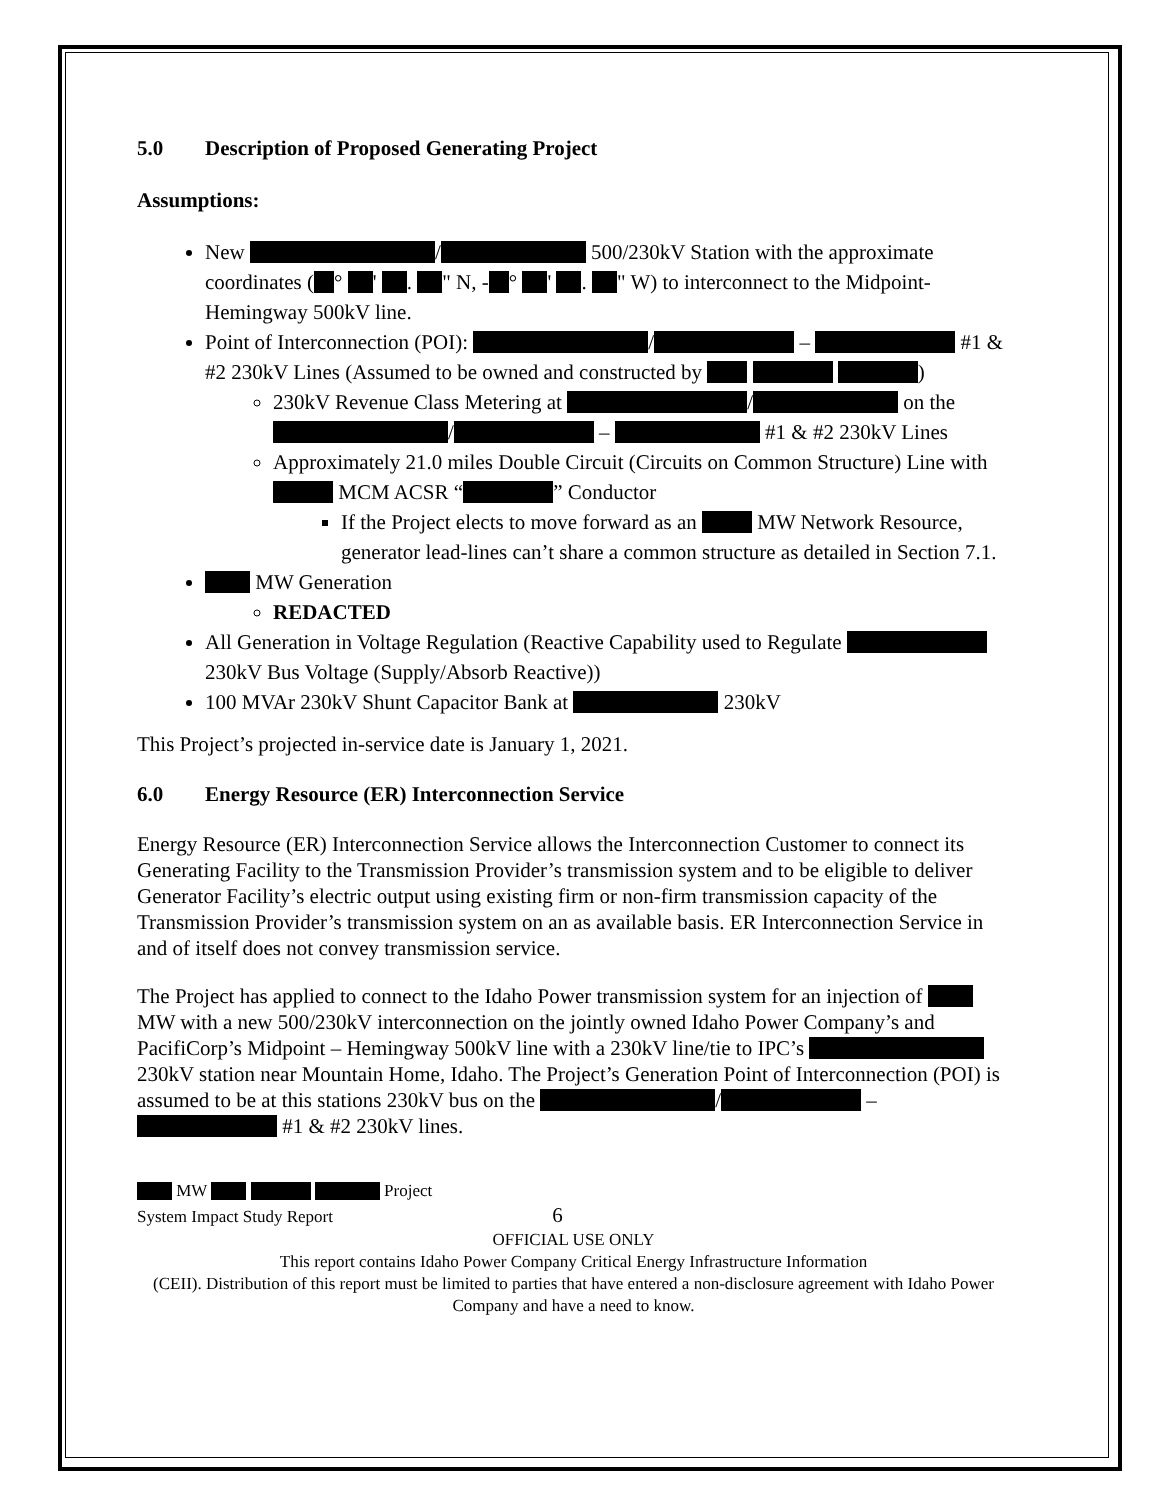5.0 Description of Proposed Generating Project
Assumptions:
New / 500/230kV Station with the approximate coordinates ( ° ' . " N, - ° ' . " W) to interconnect to the Midpoint-Hemingway 500kV line.
Point of Interconnection (POI): / – #1 & #2 230kV Lines (Assumed to be owned and constructed by )
230kV Revenue Class Metering at / on the / – #1 & #2 230kV Lines
Approximately 21.0 miles Double Circuit (Circuits on Common Structure) Line with MCM ACSR “ ” Conductor
If the Project elects to move forward as an MW Network Resource, generator lead-lines can’t share a common structure as detailed in Section 7.1.
MW Generation
REDACTED
All Generation in Voltage Regulation (Reactive Capability used to Regulate 230kV Bus Voltage (Supply/Absorb Reactive))
100 MVAr 230kV Shunt Capacitor Bank at 230kV
This Project’s projected in-service date is January 1, 2021.
6.0 Energy Resource (ER) Interconnection Service
Energy Resource (ER) Interconnection Service allows the Interconnection Customer to connect its Generating Facility to the Transmission Provider’s transmission system and to be eligible to deliver Generator Facility’s electric output using existing firm or non-firm transmission capacity of the Transmission Provider’s transmission system on an as available basis. ER Interconnection Service in and of itself does not convey transmission service.
The Project has applied to connect to the Idaho Power transmission system for an injection of MW with a new 500/230kV interconnection on the jointly owned Idaho Power Company’s and PacifiCorp’s Midpoint – Hemingway 500kV line with a 230kV line/tie to IPC’s 230kV station near Mountain Home, Idaho. The Project’s Generation Point of Interconnection (POI) is assumed to be at this stations 230kV bus on the / – #1 & #2 230kV lines.
MW Project
System Impact Study Report 6
OFFICIAL USE ONLY
This report contains Idaho Power Company Critical Energy Infrastructure Information
(CEII). Distribution of this report must be limited to parties that have entered a non-disclosure agreement with Idaho Power Company and have a need to know.